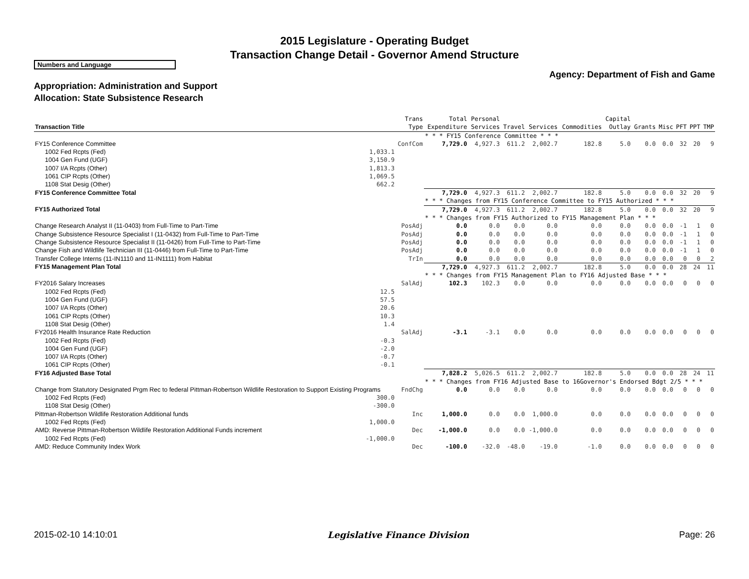2015 Legislature - Operating Budget
Transaction Change Detail - Governor Amend Structure
Numbers and Language
Agency: Department of Fish and Game
Appropriation: Administration and Support
Allocation: State Subsistence Research
| Transaction Title | | Trans Type | Total Expenditure | Personal Services | Travel | Services | Commodities | Capital Outlay | Grants | Misc | PFT | PPT | TMP |
| --- | --- | --- | --- | --- | --- | --- | --- | --- | --- | --- | --- | --- | --- |
| | | | * * * FY15 Conference Committee * * * | | | | | | | | | | |
| FY15 Conference Committee | | ConfCom | 7,729.0 | 4,927.3 | 611.2 | 2,002.7 | 182.8 | 5.0 | 0.0 | 0.0 | 32 | 20 | 9 |
| 1002 Fed Rcpts (Fed) | 1,033.1 | | | | | | | | | | | | |
| 1004 Gen Fund (UGF) | 3,150.9 | | | | | | | | | | | | |
| 1007 I/A Rcpts (Other) | 1,813.3 | | | | | | | | | | | | |
| 1061 CIP Rcpts (Other) | 1,069.5 | | | | | | | | | | | | |
| 1108 Stat Desig (Other) | 662.2 | | | | | | | | | | | | |
| FY15 Conference Committee Total | | | 7,729.0 | 4,927.3 | 611.2 | 2,002.7 | 182.8 | 5.0 | 0.0 | 0.0 | 32 | 20 | 9 |
| | | | * * * Changes from FY15 Conference Committee to FY15 Authorized * * * | | | | | | | | | | |
| FY15 Authorized Total | | | 7,729.0 | 4,927.3 | 611.2 | 2,002.7 | 182.8 | 5.0 | 0.0 | 0.0 | 32 | 20 | 9 |
| | | | * * * Changes from FY15 Authorized to FY15 Management Plan * * * | | | | | | | | | | |
| Change Research Analyst II (11-0403) from Full-Time to Part-Time | | PosAdj | 0.0 | 0.0 | 0.0 | 0.0 | 0.0 | 0.0 | 0.0 | 0.0 | -1 | 1 | 0 |
| Change Subsistence Resource Specialist I (11-0432) from Full-Time to Part-Time | | PosAdj | 0.0 | 0.0 | 0.0 | 0.0 | 0.0 | 0.0 | 0.0 | 0.0 | -1 | 1 | 0 |
| Change Subsistence Resource Specialist II (11-0426) from Full-Time to Part-Time | | PosAdj | 0.0 | 0.0 | 0.0 | 0.0 | 0.0 | 0.0 | 0.0 | 0.0 | -1 | 1 | 0 |
| Change Fish and Wildlife Technician III (11-0446) from Full-Time to Part-Time | | PosAdj | 0.0 | 0.0 | 0.0 | 0.0 | 0.0 | 0.0 | 0.0 | 0.0 | -1 | 1 | 0 |
| Transfer College Interns (11-IN1110 and 11-IN1111) from Habitat | | TrIn | 0.0 | 0.0 | 0.0 | 0.0 | 0.0 | 0.0 | 0.0 | 0.0 | 0 | 0 | 2 |
| FY15 Management Plan Total | | | 7,729.0 | 4,927.3 | 611.2 | 2,002.7 | 182.8 | 5.0 | 0.0 | 0.0 | 28 | 24 | 11 |
| | | | * * * Changes from FY15 Management Plan to FY16 Adjusted Base * * * | | | | | | | | | | |
| FY2016 Salary Increases | | SalAdj | 102.3 | 102.3 | 0.0 | 0.0 | 0.0 | 0.0 | 0.0 | 0.0 | 0 | 0 | 0 |
| 1002 Fed Rcpts (Fed) | 12.5 | | | | | | | | | | | | |
| 1004 Gen Fund (UGF) | 57.5 | | | | | | | | | | | | |
| 1007 I/A Rcpts (Other) | 20.6 | | | | | | | | | | | | |
| 1061 CIP Rcpts (Other) | 10.3 | | | | | | | | | | | | |
| 1108 Stat Desig (Other) | 1.4 | | | | | | | | | | | | |
| FY2016 Health Insurance Rate Reduction | | SalAdj | -3.1 | -3.1 | 0.0 | 0.0 | 0.0 | 0.0 | 0.0 | 0.0 | 0 | 0 | 0 |
| 1002 Fed Rcpts (Fed) | -0.3 | | | | | | | | | | | | |
| 1004 Gen Fund (UGF) | -2.0 | | | | | | | | | | | | |
| 1007 I/A Rcpts (Other) | -0.7 | | | | | | | | | | | | |
| 1061 CIP Rcpts (Other) | -0.1 | | | | | | | | | | | | |
| FY16 Adjusted Base Total | | | 7,828.2 | 5,026.5 | 611.2 | 2,002.7 | 182.8 | 5.0 | 0.0 | 0.0 | 28 | 24 | 11 |
| | | | * * * Changes from FY16 Adjusted Base to 16Governor's Endorsed Bdgt 2/5 * * * | | | | | | | | | | |
| Change from Statutory Designated Prgm Rec to federal Pittman-Robertson Wildlife Restoration to Support Existing Programs | | FndChg | 0.0 | 0.0 | 0.0 | 0.0 | 0.0 | 0.0 | 0.0 | 0.0 | 0 | 0 | 0 |
| 1002 Fed Rcpts (Fed) | 300.0 | | | | | | | | | | | | |
| 1108 Stat Desig (Other) | -300.0 | | | | | | | | | | | | |
| Pittman-Robertson Wildlife Restoration Additional funds | | Inc | 1,000.0 | 0.0 | 0.0 | 1,000.0 | 0.0 | 0.0 | 0.0 | 0.0 | 0 | 0 | 0 |
| 1002 Fed Rcpts (Fed) | 1,000.0 | | | | | | | | | | | | |
| AMD: Reverse Pittman-Robertson Wildlife Restoration Additional Funds increment | | Dec | -1,000.0 | 0.0 | 0.0 | -1,000.0 | 0.0 | 0.0 | 0.0 | 0.0 | 0 | 0 | 0 |
| 1002 Fed Rcpts (Fed) | -1,000.0 | | | | | | | | | | | | |
| AMD: Reduce Community Index Work | | Dec | -100.0 | -32.0 | -48.0 | -19.0 | -1.0 | 0.0 | 0.0 | 0.0 | 0 | 0 | 0 |
2015-02-10 14:10:01 Legislative Finance Division Page: 26